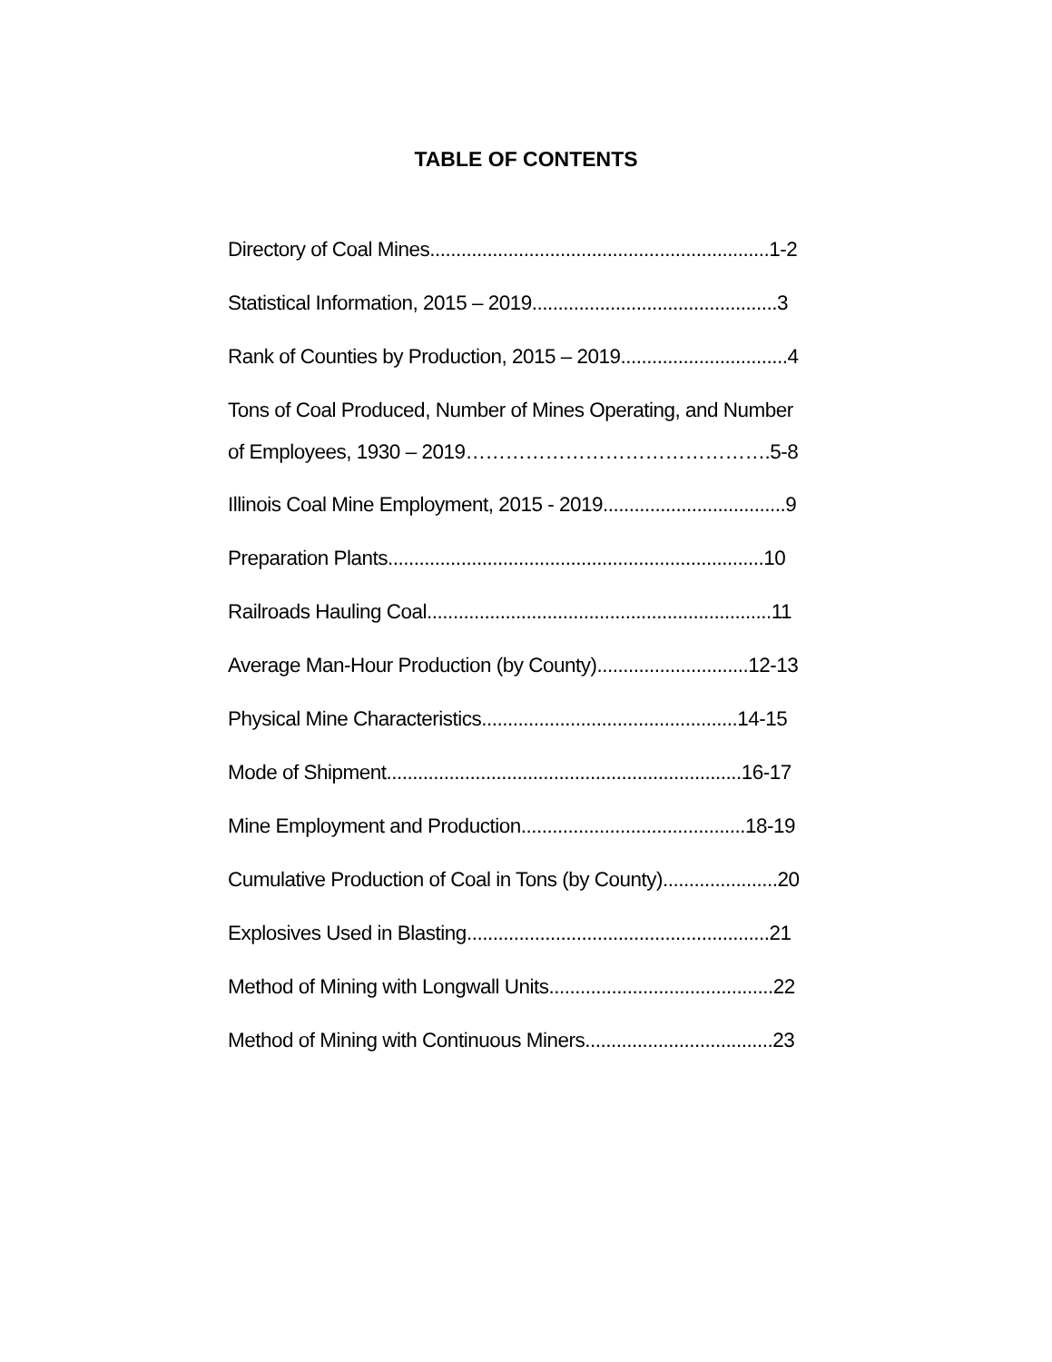TABLE OF CONTENTS
Directory of Coal Mines.................................................................1-2
Statistical Information, 2015 – 2019...............................................3
Rank of Counties by Production, 2015 – 2019................................4
Tons of Coal Produced, Number of Mines Operating, and Number of Employees, 1930 – 2019……………………………………….5-8
Illinois Coal Mine Employment, 2015 - 2019...................................9
Preparation Plants........................................................................10
Railroads Hauling Coal..................................................................11
Average Man-Hour Production (by County).............................12-13
Physical Mine Characteristics.................................................14-15
Mode of Shipment....................................................................16-17
Mine Employment and Production...........................................18-19
Cumulative Production of Coal in Tons (by County)......................20
Explosives Used in Blasting..........................................................21
Method of Mining with Longwall Units...........................................22
Method of Mining with Continuous Miners....................................23